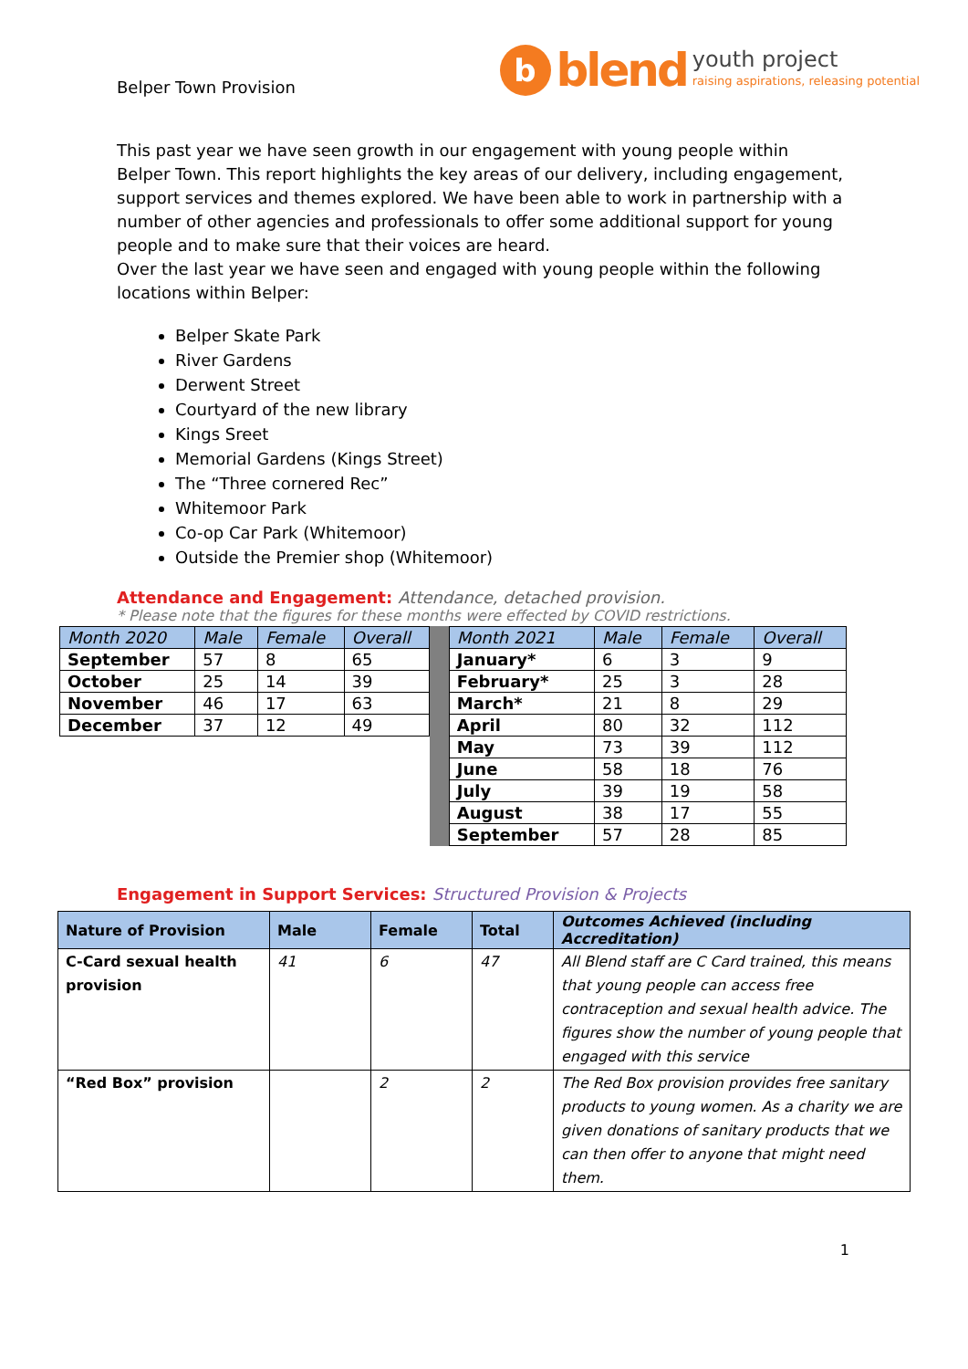Belper Town Provision
b
blend
youth project
raising aspirations, releasing potential
This past year we have seen growth in our engagement with young people within Belper Town. This report highlights the key areas of our delivery, including engagement, support services and themes explored. We have been able to work in partnership with a number of other agencies and professionals to offer some additional support for young people and to make sure that their voices are heard.
Over the last year we have seen and engaged with young people within the following locations within Belper:
Belper Skate Park
River Gardens
Derwent Street
Courtyard of the new library
Kings Sreet
Memorial Gardens (Kings Street)
The “Three cornered Rec”
Whitemoor Park
Co-op Car Park (Whitemoor)
Outside the Premier shop (Whitemoor)
Attendance and Engagement: Attendance, detached provision.
* Please note that the figures for these months were effected by COVID restrictions.
| Month 2020 | Male | Female | Overall |
| --- | --- | --- | --- |
| September | 57 | 8 | 65 |
| October | 25 | 14 | 39 |
| November | 46 | 17 | 63 |
| December | 37 | 12 | 49 |
| Month 2021 | Male | Female | Overall |
| --- | --- | --- | --- |
| January* | 6 | 3 | 9 |
| February* | 25 | 3 | 28 |
| March* | 21 | 8 | 29 |
| April | 80 | 32 | 112 |
| May | 73 | 39 | 112 |
| June | 58 | 18 | 76 |
| July | 39 | 19 | 58 |
| August | 38 | 17 | 55 |
| September | 57 | 28 | 85 |
Engagement in Support Services: Structured Provision & Projects
| Nature of Provision | Male | Female | Total | Outcomes Achieved (including Accreditation) |
| --- | --- | --- | --- | --- |
| C-Card sexual health provision | 41 | 6 | 47 | All Blend staff are C Card trained, this means that young people can access free contraception and sexual health advice. The figures show the number of young people that engaged with this service |
| “Red Box” provision | | 2 | 2 | The Red Box provision provides free sanitary products to young women. As a charity we are given donations of sanitary products that we can then offer to anyone that might need them. |
1